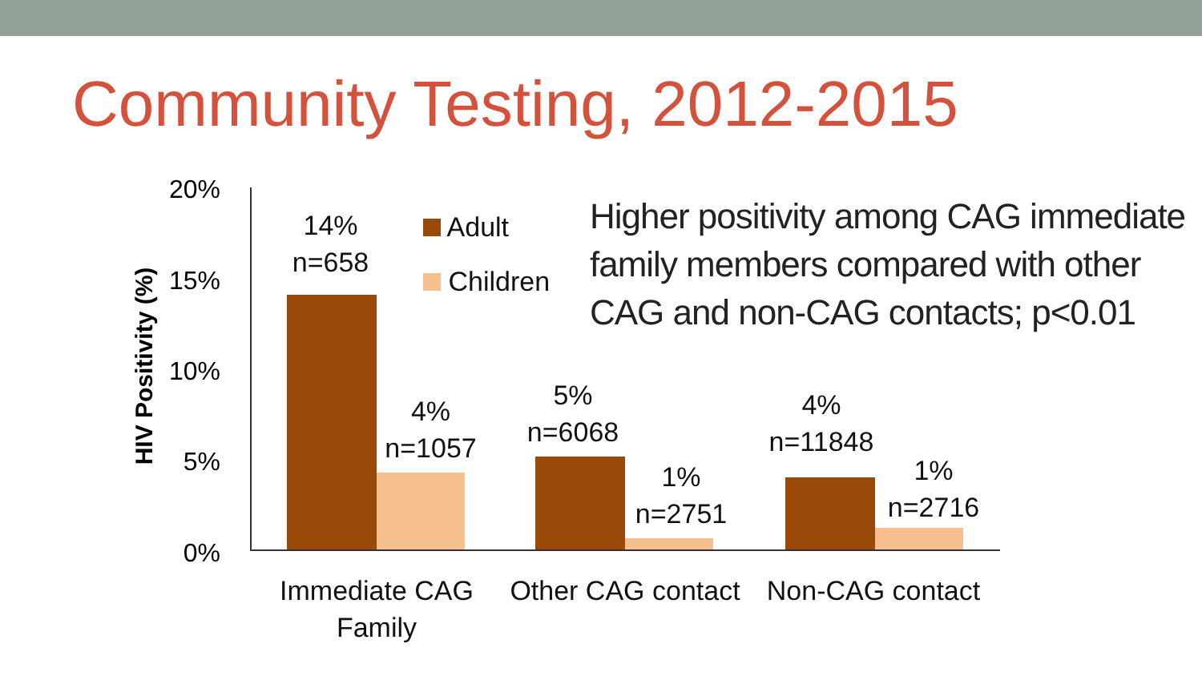Community Testing, 2012-2015
HIV Positivity (%)
20%
15%
10%
5%
0%
14%
n=658
4%
n=1057
5%
n=6068
1%
n=2751
4%
n=11848
1%
n=2716
Adult
Children
Immediate CAG
Family
Other CAG contact
Non-CAG contact
Higher positivity among CAG immediate family members compared with other CAG and non-CAG contacts; p<0.01